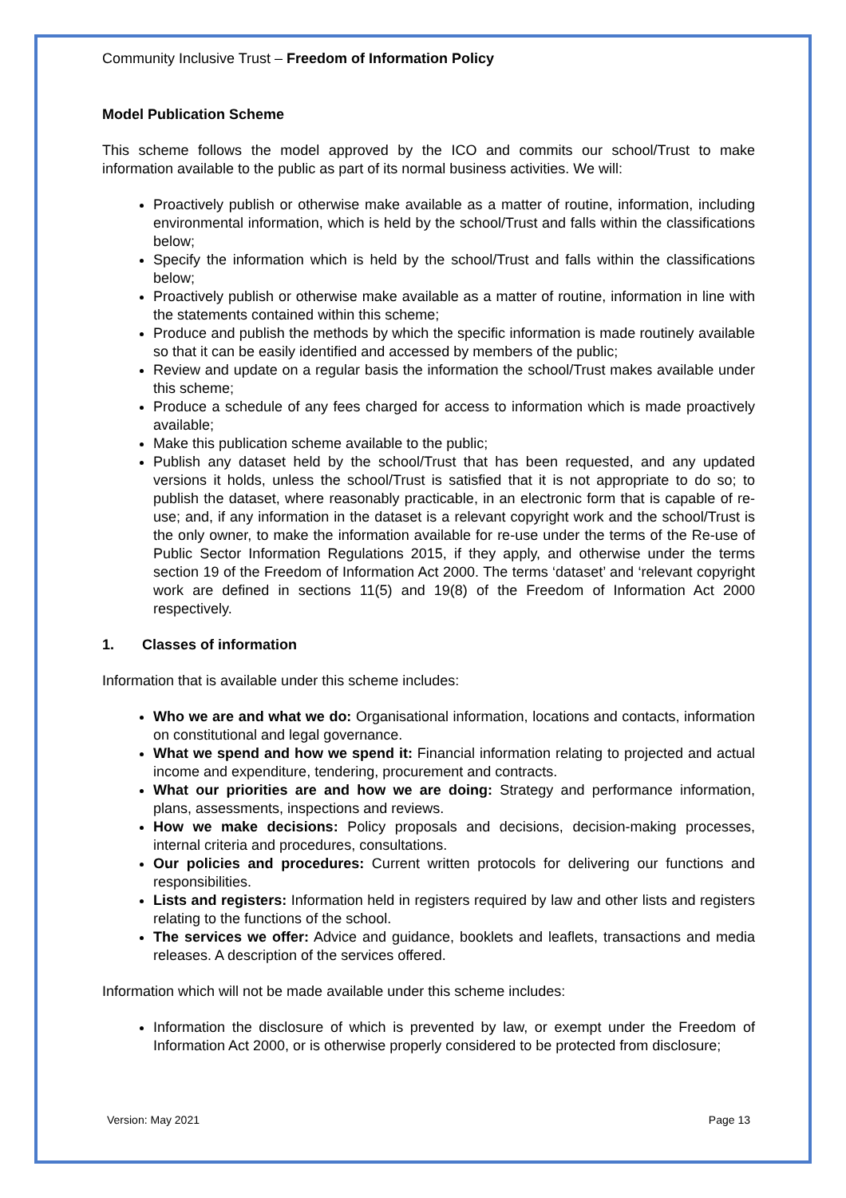Community Inclusive Trust – Freedom of Information Policy
Model Publication Scheme
This scheme follows the model approved by the ICO and commits our school/Trust to make information available to the public as part of its normal business activities. We will:
Proactively publish or otherwise make available as a matter of routine, information, including environmental information, which is held by the school/Trust and falls within the classifications below;
Specify the information which is held by the school/Trust and falls within the classifications below;
Proactively publish or otherwise make available as a matter of routine, information in line with the statements contained within this scheme;
Produce and publish the methods by which the specific information is made routinely available so that it can be easily identified and accessed by members of the public;
Review and update on a regular basis the information the school/Trust makes available under this scheme;
Produce a schedule of any fees charged for access to information which is made proactively available;
Make this publication scheme available to the public;
Publish any dataset held by the school/Trust that has been requested, and any updated versions it holds, unless the school/Trust is satisfied that it is not appropriate to do so; to publish the dataset, where reasonably practicable, in an electronic form that is capable of re-use; and, if any information in the dataset is a relevant copyright work and the school/Trust is the only owner, to make the information available for re-use under the terms of the Re-use of Public Sector Information Regulations 2015, if they apply, and otherwise under the terms section 19 of the Freedom of Information Act 2000. The terms ‘dataset’ and ‘relevant copyright work are defined in sections 11(5) and 19(8) of the Freedom of Information Act 2000 respectively.
1. Classes of information
Information that is available under this scheme includes:
Who we are and what we do: Organisational information, locations and contacts, information on constitutional and legal governance.
What we spend and how we spend it: Financial information relating to projected and actual income and expenditure, tendering, procurement and contracts.
What our priorities are and how we are doing: Strategy and performance information, plans, assessments, inspections and reviews.
How we make decisions: Policy proposals and decisions, decision-making processes, internal criteria and procedures, consultations.
Our policies and procedures: Current written protocols for delivering our functions and responsibilities.
Lists and registers: Information held in registers required by law and other lists and registers relating to the functions of the school.
The services we offer: Advice and guidance, booklets and leaflets, transactions and media releases. A description of the services offered.
Information which will not be made available under this scheme includes:
Information the disclosure of which is prevented by law, or exempt under the Freedom of Information Act 2000, or is otherwise properly considered to be protected from disclosure;
Version: May 2021 Page 13